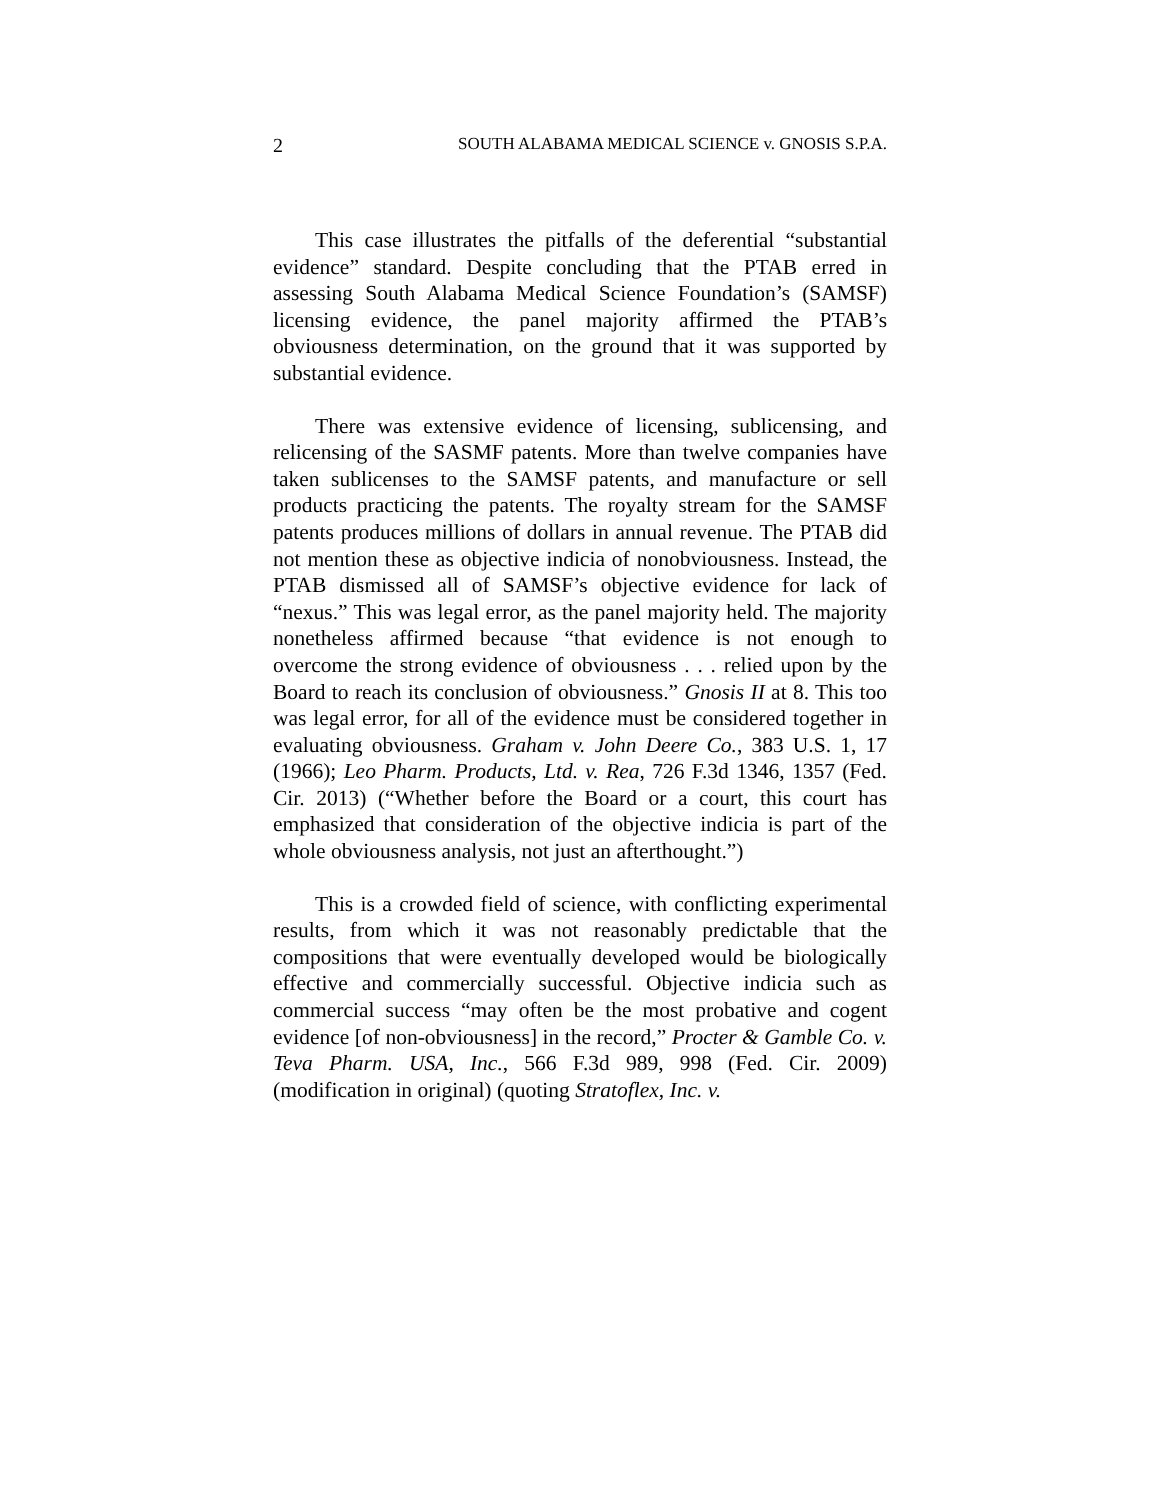2 SOUTH ALABAMA MEDICAL SCIENCE v. GNOSIS S.P.A.
This case illustrates the pitfalls of the deferential “substantial evidence” standard. Despite concluding that the PTAB erred in assessing South Alabama Medical Science Foundation’s (SAMSF) licensing evidence, the panel majority affirmed the PTAB’s obviousness determination, on the ground that it was supported by substantial evidence.
There was extensive evidence of licensing, sublicensing, and relicensing of the SASMF patents. More than twelve companies have taken sublicenses to the SAMSF patents, and manufacture or sell products practicing the patents. The royalty stream for the SAMSF patents produces millions of dollars in annual revenue. The PTAB did not mention these as objective indicia of nonobviousness. Instead, the PTAB dismissed all of SAMSF’s objective evidence for lack of “nexus.” This was legal error, as the panel majority held. The majority nonetheless affirmed because “that evidence is not enough to overcome the strong evidence of obviousness . . . relied upon by the Board to reach its conclusion of obviousness.” Gnosis II at 8. This too was legal error, for all of the evidence must be considered together in evaluating obviousness. Graham v. John Deere Co., 383 U.S. 1, 17 (1966); Leo Pharm. Products, Ltd. v. Rea, 726 F.3d 1346, 1357 (Fed. Cir. 2013) (“Whether before the Board or a court, this court has emphasized that consideration of the objective indicia is part of the whole obviousness analysis, not just an afterthought.”)
This is a crowded field of science, with conflicting experimental results, from which it was not reasonably predictable that the compositions that were eventually developed would be biologically effective and commercially successful. Objective indicia such as commercial success “may often be the most probative and cogent evidence [of non-obviousness] in the record,” Procter & Gamble Co. v. Teva Pharm. USA, Inc., 566 F.3d 989, 998 (Fed. Cir. 2009) (modification in original) (quoting Stratoflex, Inc. v.